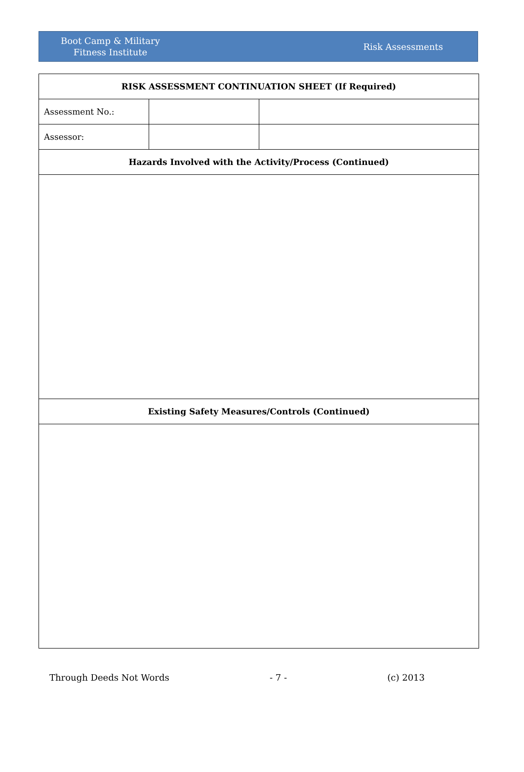Boot Camp & Military
Fitness Institute
Risk Assessments
| RISK ASSESSMENT CONTINUATION SHEET (If Required) | | |
| --- | --- | --- |
| Assessment No.: | | |
| Assessor: | | |
| Hazards Involved with the Activity/Process (Continued) | | |
| Existing Safety Measures/Controls (Continued) | | |
Through Deeds Not Words - 7 - (c) 2013